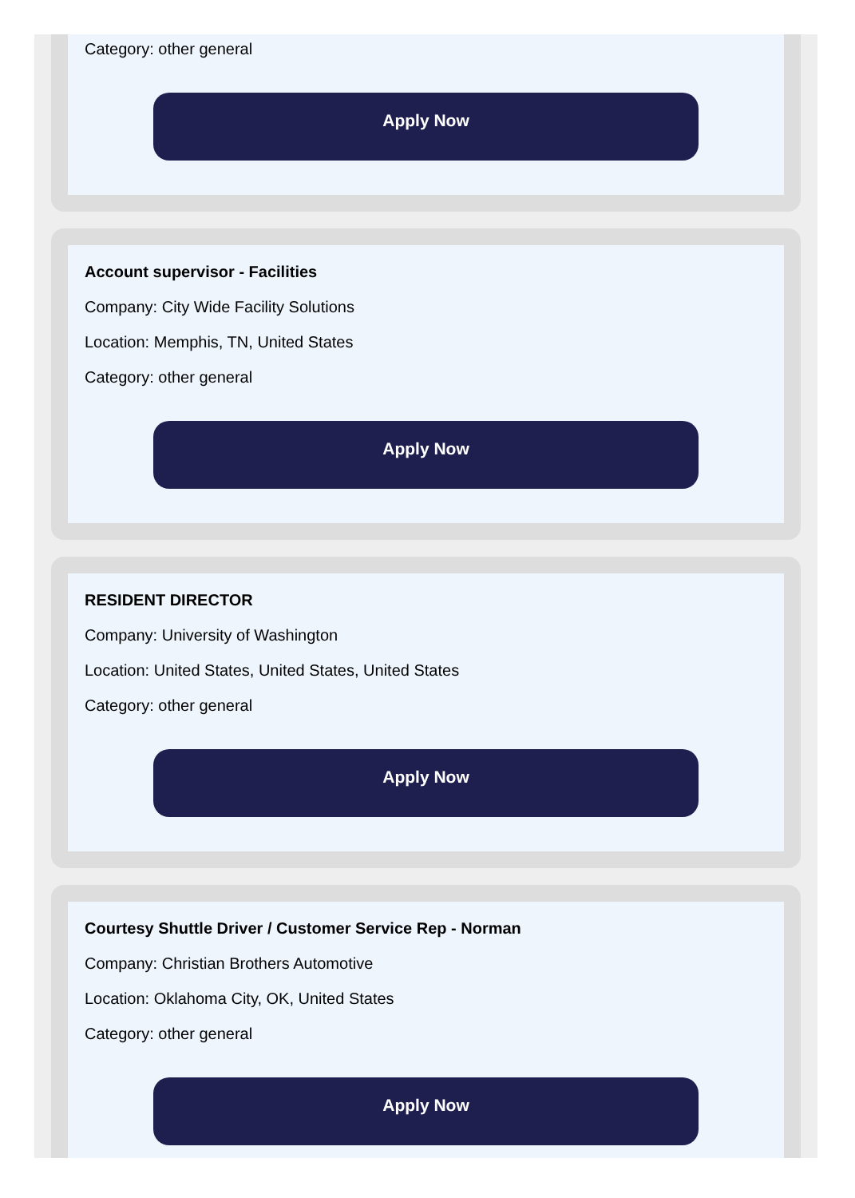Category: other general
Apply Now
Account supervisor - Facilities
Company: City Wide Facility Solutions
Location: Memphis, TN, United States
Category: other general
Apply Now
RESIDENT DIRECTOR
Company: University of Washington
Location: United States, United States, United States
Category: other general
Apply Now
Courtesy Shuttle Driver / Customer Service Rep - Norman
Company: Christian Brothers Automotive
Location: Oklahoma City, OK, United States
Category: other general
Apply Now